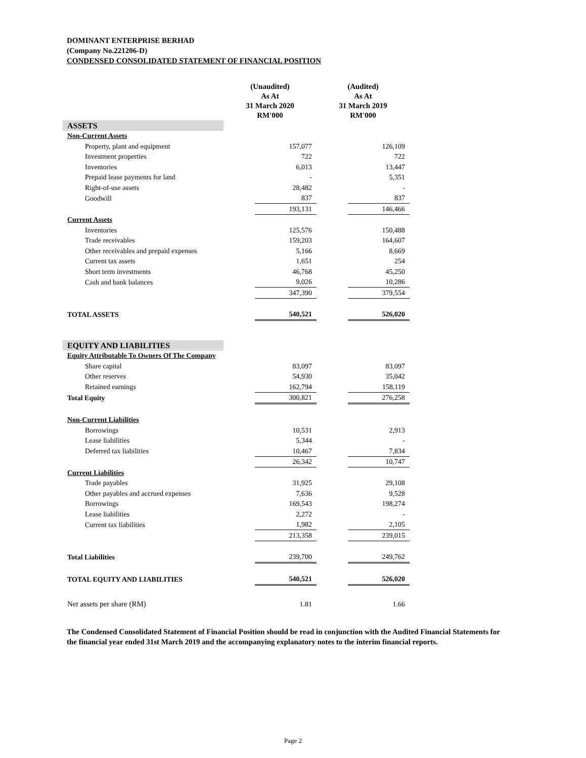DOMINANT ENTERPRISE BERHAD
(Company No.221206-D)
CONDENSED CONSOLIDATED STATEMENT OF FINANCIAL POSITION
| | (Unaudited) As At 31 March 2020 RM'000 | | (Audited) As At 31 March 2019 RM'000 | |
| ASSETS | | | | |
| Non-Current Assets | | | | |
| Property, plant and equipment | | 157,077 | | 126,109 |
| Investment properties | | 722 | | 722 |
| Inventories | | 6,013 | | 13,447 |
| Prepaid lease payments for land | | - | | 5,351 |
| Right-of-use assets | | 28,482 | | - |
| Goodwill | | 837 | | 837 |
| | | 193,131 | | 146,466 |
| Current Assets | | | | |
| Inventories | | 125,576 | | 150,488 |
| Trade receivables | | 159,203 | | 164,607 |
| Other receivables and prepaid expenses | | 5,166 | | 8,669 |
| Current tax assets | | 1,651 | | 254 |
| Short term investments | | 46,768 | | 45,250 |
| Cash and bank balances | | 9,026 | | 10,286 |
| | | 347,390 | | 379,554 |
| TOTAL ASSETS | | 540,521 | | 526,020 |
| EQUITY AND LIABILITIES | | | | |
| Equity Attributable To Owners Of The Company | | | | |
| Share capital | | 83,097 | | 83,097 |
| Other reserves | | 54,930 | | 35,042 |
| Retained earnings | | 162,794 | | 158,119 |
| Total Equity | | 300,821 | | 276,258 |
| Non-Current Liabilities | | | | |
| Borrowings | | 10,531 | | 2,913 |
| Lease liabilities | | 5,344 | | - |
| Deferred tax liabilities | | 10,467 | | 7,834 |
| | | 26,342 | | 10,747 |
| Current Liabilities | | | | |
| Trade payables | | 31,925 | | 29,108 |
| Other payables and accrued expenses | | 7,636 | | 9,528 |
| Borrowings | | 169,543 | | 198,274 |
| Lease liabilities | | 2,272 | | - |
| Current tax liabilities | | 1,982 | | 2,105 |
| | | 213,358 | | 239,015 |
| Total Liabilities | | 239,700 | | 249,762 |
| TOTAL EQUITY AND LIABILITIES | | 540,521 | | 526,020 |
| Net assets per share (RM) | | 1.81 | | 1.66 |
The Condensed Consolidated Statement of Financial Position should be read in conjunction with the Audited Financial Statements for the financial year ended 31st March 2019 and the accompanying explanatory notes to the interim financial reports.
Page 2